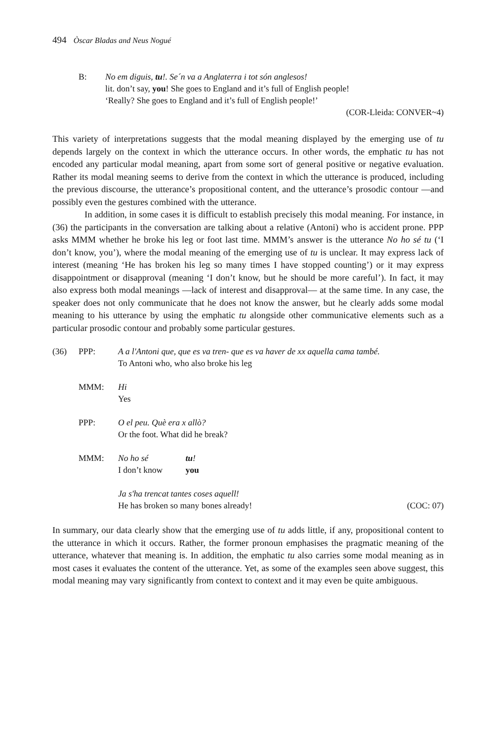494 Òscar Bladas and Neus Nogué
| B: | No em diguis, tu !. Se´n va a Anglaterra i tot són anglesos! lit. don’t say, you ! She goes to England and it’s full of English people! ‘Really? She goes to England and it’s full of English people!’ (COR-Lleida: CONVER~4) |
This variety of interpretations suggests that the modal meaning displayed by the emerging use of tu depends largely on the context in which the utterance occurs. In other words, the emphatic tu has not encoded any particular modal meaning, apart from some sort of general positive or negative evaluation. Rather its modal meaning seems to derive from the context in which the utterance is produced, including the previous discourse, the utterance’s propositional content, and the utterance’s prosodic contour ―and possibly even the gestures combined with the utterance.
In addition, in some cases it is difficult to establish precisely this modal meaning. For instance, in (36) the participants in the conversation are talking about a relative (Antoni) who is accident prone. PPP asks MMM whether he broke his leg or foot last time. MMM’s answer is the utterance No ho sé tu (‘I don’t know, you’), where the modal meaning of the emerging use of tu is unclear. It may express lack of interest (meaning ‘He has broken his leg so many times I have stopped counting’) or it may express disappointment or disapproval (meaning ‘I don’t know, but he should be more careful’). In fact, it may also express both modal meanings ―lack of interest and disapproval― at the same time. In any case, the speaker does not only communicate that he does not know the answer, but he clearly adds some modal meaning to his utterance by using the emphatic tu alongside other communicative elements such as a particular prosodic contour and probably some particular gestures.
| (36) | PPP: | A a l'Antoni que, que es va tren- que es va haver de xx aquella cama també. To Antoni who, who also broke his leg |
| | MMM: | Hi Yes |
| | PPP: | O el peu. Què era x allò? Or the foot. What did he break? |
| | MMM: | No ho sé tu ! I don’t know you Ja s'ha trencat tantes coses aquell! He has broken so many bones already! (COC: 07) |
In summary, our data clearly show that the emerging use of tu adds little, if any, propositional content to the utterance in which it occurs. Rather, the former pronoun emphasises the pragmatic meaning of the utterance, whatever that meaning is. In addition, the emphatic tu also carries some modal meaning as in most cases it evaluates the content of the utterance. Yet, as some of the examples seen above suggest, this modal meaning may vary significantly from context to context and it may even be quite ambiguous.